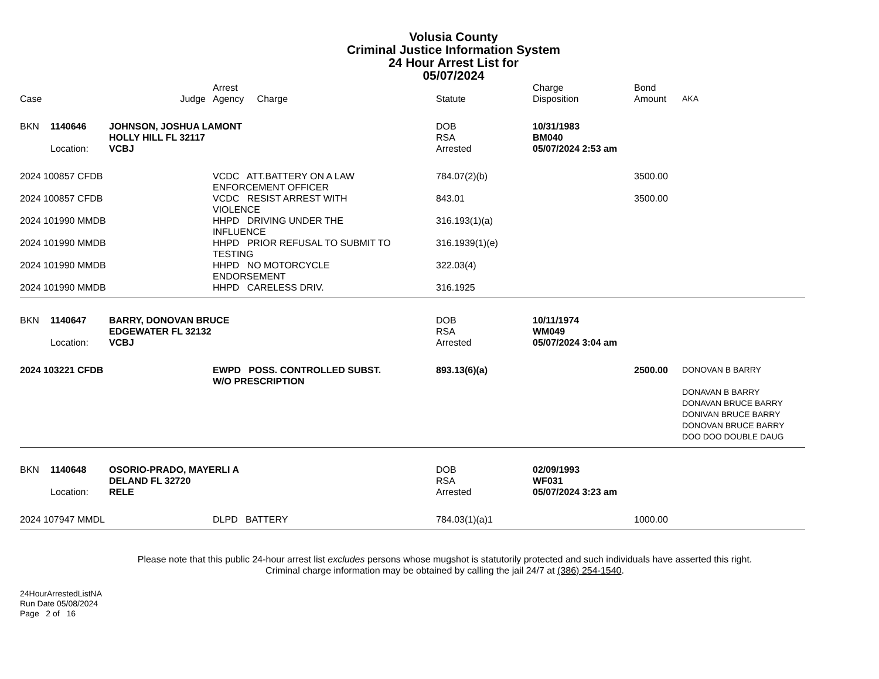Volusia County
Criminal Justice Information System
24 Hour Arrest List for
05/07/2024
| Case | | | Judge | Arrest Agency Charge | Statute | Charge Disposition | Bond Amount | AKA |
| --- | --- | --- | --- | --- | --- | --- | --- | --- |
| BKN | 1140646 | JOHNSON, JOSHUA LAMONT HOLLY HILL FL 32117 | | | DOB RSA | 10/31/1983 BM040 | | |
| | Location: | VCBJ | | | Arrested | 05/07/2024 2:53 am | | |
| 2024 100857 CFDB | | | | VCDC ATT.BATTERY ON A LAW ENFORCEMENT OFFICER | 784.07(2)(b) | | 3500.00 | |
| 2024 100857 CFDB | | | | VCDC RESIST ARREST WITH VIOLENCE | 843.01 | | 3500.00 | |
| 2024 101990 MMDB | | | | HHPD DRIVING UNDER THE INFLUENCE | 316.193(1)(a) | | | |
| 2024 101990 MMDB | | | | HHPD PRIOR REFUSAL TO SUBMIT TO TESTING | 316.1939(1)(e) | | | |
| 2024 101990 MMDB | | | | HHPD NO MOTORCYCLE ENDORSEMENT | 322.03(4) | | | |
| 2024 101990 MMDB | | | | HHPD CARELESS DRIV. | 316.1925 | | | |
| BKN | 1140647 | BARRY, DONOVAN BRUCE EDGEWATER FL 32132 | | | DOB RSA | 10/11/1974 WM049 | | |
| | Location: | VCBJ | | | Arrested | 05/07/2024 3:04 am | | |
| 2024 103221 CFDB | | | | EWPD POSS. CONTROLLED SUBST. W/O PRESCRIPTION | 893.13(6)(a) | | 2500.00 | DONOVAN B BARRY DONAVAN B BARRY DONAVAN BRUCE BARRY DONIVAN BRUCE BARRY DONOVAN BRUCE BARRY DOO DOO DOUBLE DAUG |
| BKN | 1140648 | OSORIO-PRADO, MAYERLI A DELAND FL 32720 | | | DOB RSA | 02/09/1993 WF031 | | |
| | Location: | RELE | | | Arrested | 05/07/2024 3:23 am | | |
| 2024 107947 MMDL | | | | DLPD BATTERY | 784.03(1)(a)1 | | 1000.00 | |
Please note that this public 24-hour arrest list excludes persons whose mugshot is statutorily protected and such individuals have asserted this right.
Criminal charge information may be obtained by calling the jail 24/7 at (386) 254-1540.
24HourArrestedListNA
Run Date 05/08/2024
Page 2 of 16